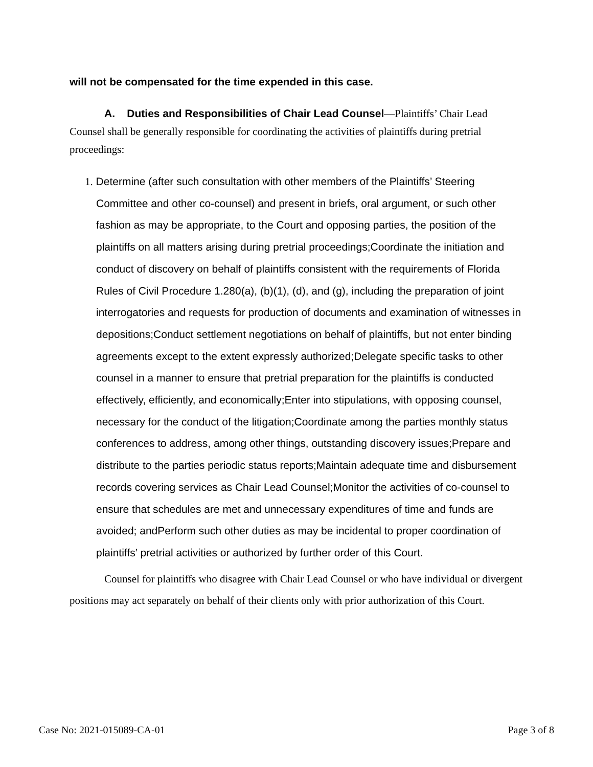will not be compensated for the time expended in this case.
A. Duties and Responsibilities of Chair Lead Counsel—Plaintiffs’ Chair Lead Counsel shall be generally responsible for coordinating the activities of plaintiffs during pretrial proceedings:
1. Determine (after such consultation with other members of the Plaintiffs’ Steering Committee and other co-counsel) and present in briefs, oral argument, or such other fashion as may be appropriate, to the Court and opposing parties, the position of the plaintiffs on all matters arising during pretrial proceedings;Coordinate the initiation and conduct of discovery on behalf of plaintiffs consistent with the requirements of Florida Rules of Civil Procedure 1.280(a), (b)(1), (d), and (g), including the preparation of joint interrogatories and requests for production of documents and examination of witnesses in depositions;Conduct settlement negotiations on behalf of plaintiffs, but not enter binding agreements except to the extent expressly authorized;Delegate specific tasks to other counsel in a manner to ensure that pretrial preparation for the plaintiffs is conducted effectively, efficiently, and economically;Enter into stipulations, with opposing counsel, necessary for the conduct of the litigation;Coordinate among the parties monthly status conferences to address, among other things, outstanding discovery issues;Prepare and distribute to the parties periodic status reports;Maintain adequate time and disbursement records covering services as Chair Lead Counsel;Monitor the activities of co-counsel to ensure that schedules are met and unnecessary expenditures of time and funds are avoided; andPerform such other duties as may be incidental to proper coordination of plaintiffs’ pretrial activities or authorized by further order of this Court.
Counsel for plaintiffs who disagree with Chair Lead Counsel or who have individual or divergent positions may act separately on behalf of their clients only with prior authorization of this Court.
Case No: 2021-015089-CA-01 Page 3 of 8